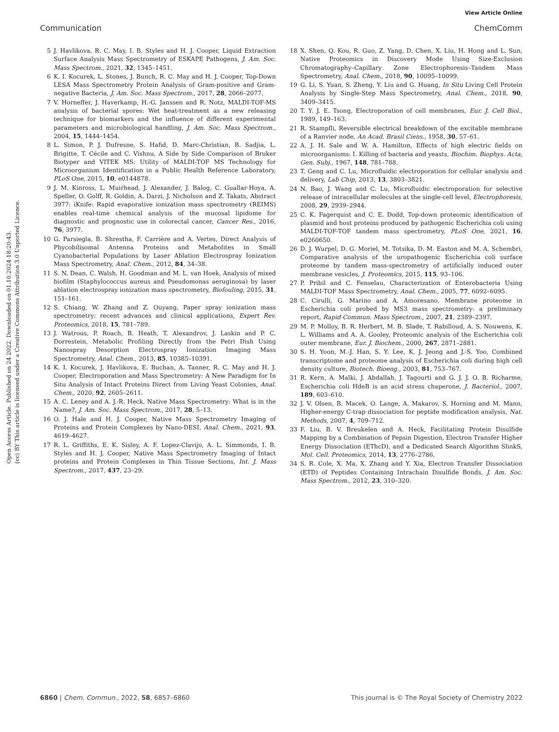View Article Online
Communication ChemComm
Open Access Article. Published on 24 2022. Downloaded on 01.10.2024 18:20:43.
(cc) BY This article is licensed under a Creative Commons Attribution 3.0 Unported Licence.
5 J. Havlikova, R. C. May, I. B. Styles and H. J. Cooper, Liquid Extraction Surface Analysis Mass Spectrometry of ESKAPE Pathogens, J. Am. Soc. Mass Spectrom., 2021, 32, 1345–1451.
6 K. I. Kocurek, L. Stones, J. Bunch, R. C. May and H. J. Cooper, Top-Down LESA Mass Spectrometry Protein Analysis of Gram-positive and Gram-negative Bacteria, J. Am. Soc. Mass Spectrom., 2017, 28, 2066–2077.
7 V. Horneffer, J. Haverkamp, H.-G. Janssen and R. Notz, MALDI-TOF-MS analysis of bacterial spores: Wet heat-treatment as a new releasing technique for biomarkers and the influence of different experimental parameters and microbiological handling, J. Am. Soc. Mass Spectrom., 2004, 15, 1444–1454.
8 L. Simon, P. J. Dufresne, S. Hafid, D. Marc-Christian, B. Sadjia, L. Brigitte, T. Cécile and C. Vishnu, A Side by Side Comparison of Bruker Biotyper and VITEK MS: Utility of MALDI-TOF MS Technology for Microorganism Identification in a Public Health Reference Laboratory, PLoS One, 2015, 10, e0144878.
9 J. M. Kinross, L. Muirhead, J. Alexander, J. Balog, C. Guallar-Hoya, A. Speller, O. Golff, R. Goldin, A. Darzi, J. Nicholson and Z. Takats, Abstract 3977: iKnife: Rapid evaporative ionization mass spectrometry (REIMS) enables real-time chemical analysis of the mucosal lipidome for diagnostic and prognostic use in colorectal cancer, Cancer Res., 2016, 76, 3977.
10 G. Parsiegla, B. Shrestha, F. Carrière and A. Vertes, Direct Analysis of Phycobilisomal Antenna Proteins and Metabolites in Small Cyanobacterial Populations by Laser Ablation Electrospray Ionization Mass Spectrometry, Anal. Chem., 2012, 84, 34–38.
11 S. N. Dean, C. Walsh, H. Goodman and M. L. van Hoek, Analysis of mixed biofilm (Staphylococcus aureus and Pseudomonas aeruginosa) by laser ablation electrospray ionization mass spectrometry, Biofouling, 2015, 31, 151–161.
12 S. Chiang, W. Zhang and Z. Ouyang, Paper spray ionization mass spectrometry: recent advances and clinical applications, Expert Rev. Proteomics, 2018, 15, 781–789.
13 J. Watrous, P. Roach, B. Heath, T. Alexandrov, J. Laskin and P. C. Dorrestein, Metabolic Profiling Directly from the Petri Dish Using Nanospray Desorption Electrospray Ionization Imaging Mass Spectrometry, Anal. Chem., 2013, 85, 10385–10391.
14 K. I. Kocurek, J. Havlikova, E. Buchan, A. Tanner, R. C. May and H. J. Cooper, Electroporation and Mass Spectrometry: A New Paradigm for In Situ Analysis of Intact Proteins Direct from Living Yeast Colonies, Anal. Chem., 2020, 92, 2605–2611.
15 A. C. Leney and A. J.-R. Heck, Native Mass Spectrometry: What is in the Name?, J. Am. Soc. Mass Spectrom., 2017, 28, 5–13.
16 O. J. Hale and H. J. Cooper, Native Mass Spectrometry Imaging of Proteins and Protein Complexes by Nano-DESI, Anal. Chem., 2021, 93, 4619–4627.
17 R. L. Griffiths, E. K. Sisley, A. F. Lopez-Clavijo, A. L. Simmonds, I. B. Styles and H. J. Cooper, Native Mass Spectrometry Imaging of Intact proteins and Protein Complexes in Thin Tissue Sections, Int. J. Mass Spectrom., 2017, 437, 23–29.
18 X. Shen, Q. Kou, R. Guo, Z. Yang, D. Chen, X. Liu, H. Hong and L. Sun, Native Proteomics in Discovery Mode Using Size-Exclusion Chromatography–Capillary Zone Electrophoresis–Tandem Mass Spectrometry, Anal. Chem., 2018, 90, 10095–10099.
19 G. Li, S. Yuan, S. Zheng, Y. Liu and G. Huang, In Situ Living Cell Protein Analysis by Single-Step Mass Spectrometry, Anal. Chem., 2018, 90, 3409–3415.
20 T. Y. J. E. Tsong, Electroporation of cell membranes, Eur. J. Cell Biol., 1989, 149–163.
21 R. Stampfli, Reversible electrical breakdown of the excitable membrane of a Ranvier node, An Acad. Brasil Ciens., 1958, 30, 57–61.
22 A. J. H. Sale and W. A. Hamilton, Effects of high electric fields on microorganisms: I. Killing of bacteria and yeasts, Biochim. Biophys. Acta, Gen. Subj., 1967, 148, 781–788.
23 T. Geng and C. Lu, Microfluidic electroporation for cellular analysis and delivery, Lab Chip, 2013, 13, 3803–3821.
24 N. Bao, J. Wang and C. Lu, Microfluidic electroporation for selective release of intracellular molecules at the single-cell level, Electrophoresis, 2008, 29, 2939–2944.
25 C. K. Fagerquist and C. E. Dodd, Top-down proteomic identification of plasmid and host proteins produced by pathogenic Escherichia coli using MALDI-TOF-TOF tandem mass spectrometry, PLoS One, 2021, 16, e0260650.
26 D. J. Wurpel, D. G. Moriel, M. Totsika, D. M. Easton and M. A. Schembri, Comparative analysis of the uropathogenic Escherichia coli surface proteome by tandem mass-spectrometry of artificially induced outer membrane vesicles, J. Proteomics, 2015, 115, 93–106.
27 P. Pribil and C. Fenselau, Characterization of Enterobacteria Using MALDI-TOF Mass Spectrometry, Anal. Chem., 2005, 77, 6092–6095.
28 C. Cirulli, G. Marino and A. Amoresano, Membrane proteome in Escherichia coli probed by MS3 mass spectrometry: a preliminary report, Rapid Commun. Mass Spectrom., 2007, 21, 2389–2397.
29 M. P. Molloy, B. R. Herbert, M. B. Slade, T. Rabilloud, A. S. Nouwens, K. L. Williams and A. A. Gooley, Proteomic analysis of the Escherichia coli outer membrane, Eur. J. Biochem., 2000, 267, 2871–2881.
30 S. H. Yoon, M.-J. Han, S. Y. Lee, K. J. Jeong and J.-S. Yoo, Combined transcriptome and proteome analysis of Escherichia coli during high cell density culture, Biotech. Bioeng., 2003, 81, 753–767.
31 R. Kern, A. Malki, J. Abdallah, J. Tagourti and G. J. J. O. B. Richarme, Escherichia coli HdeB is an acid stress chaperone, J. Bacteriol., 2007, 189, 603–610.
32 J. V. Olsen, B. Macek, O. Lange, A. Makarov, S. Horning and M. Mann, Higher-energy C-trap dissociation for peptide modification analysis, Nat. Methods, 2007, 4, 709–712.
33 F. Liu, B. V. Breukelen and A. Heck, Facilitating Protein Disulfide Mapping by a Combination of Pepsin Digestion, Electron Transfer Higher Energy Dissociation (EThcD), and a Dedicated Search Algorithm SlinkS, Mol. Cell. Proteomics, 2014, 13, 2776–2786.
34 S. R. Cole, X. Ma, X. Zhang and Y. Xia, Electron Transfer Dissociation (ETD) of Peptides Containing Intrachain Disulfide Bonds, J. Am. Soc. Mass Spectrom., 2012, 23, 310–320.
6860 | Chem. Commun., 2022, 58, 6857–6860 This journal is © The Royal Society of Chemistry 2022